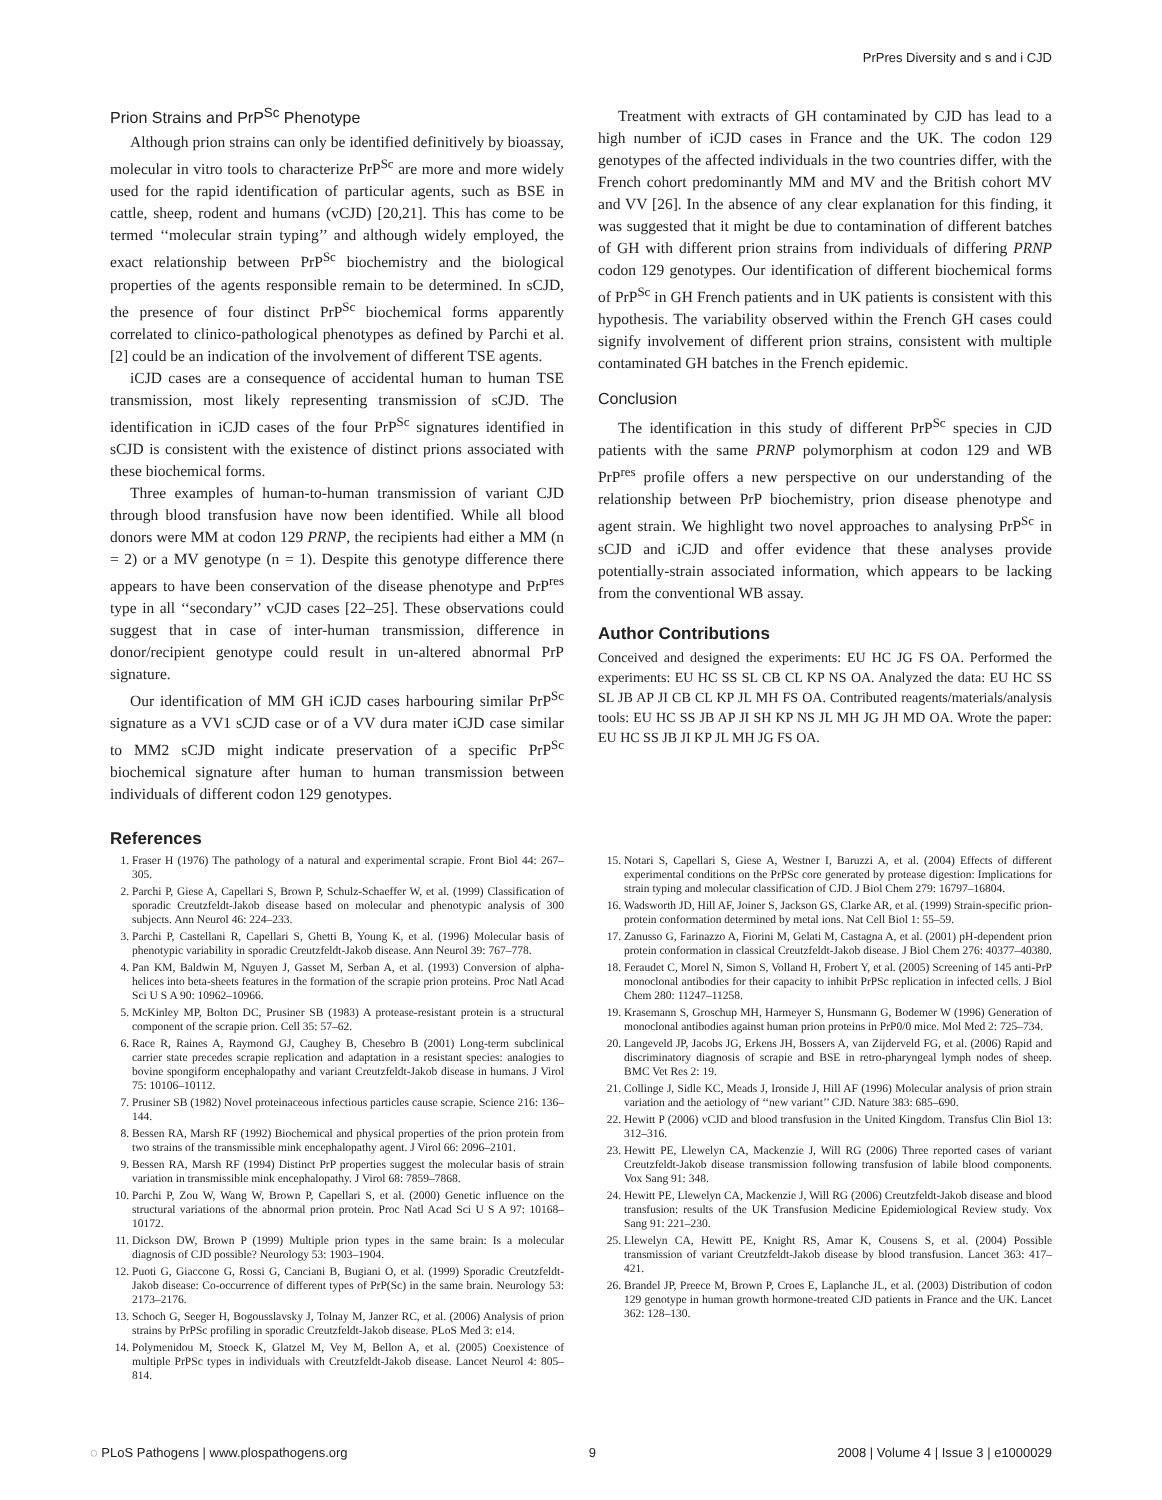PrPres Diversity and s and i CJD
Prion Strains and PrP<sup>Sc</sup> Phenotype
Although prion strains can only be identified definitively by bioassay, molecular in vitro tools to characterize PrP<sup>Sc</sup> are more and more widely used for the rapid identification of particular agents, such as BSE in cattle, sheep, rodent and humans (vCJD) [20,21]. This has come to be termed ‘‘molecular strain typing’’ and although widely employed, the exact relationship between PrP<sup>Sc</sup> biochemistry and the biological properties of the agents responsible remain to be determined. In sCJD, the presence of four distinct PrP<sup>Sc</sup> biochemical forms apparently correlated to clinico-pathological phenotypes as defined by Parchi et al. [2] could be an indication of the involvement of different TSE agents.
iCJD cases are a consequence of accidental human to human TSE transmission, most likely representing transmission of sCJD. The identification in iCJD cases of the four PrP<sup>Sc</sup> signatures identified in sCJD is consistent with the existence of distinct prions associated with these biochemical forms.
Three examples of human-to-human transmission of variant CJD through blood transfusion have now been identified. While all blood donors were MM at codon 129 PRNP, the recipients had either a MM (n = 2) or a MV genotype (n = 1). Despite this genotype difference there appears to have been conservation of the disease phenotype and PrP<sup>res</sup> type in all ‘‘secondary’’ vCJD cases [22–25]. These observations could suggest that in case of inter-human transmission, difference in donor/recipient genotype could result in un-altered abnormal PrP signature.
Our identification of MM GH iCJD cases harbouring similar PrP<sup>Sc</sup> signature as a VV1 sCJD case or of a VV dura mater iCJD case similar to MM2 sCJD might indicate preservation of a specific PrP<sup>Sc</sup> biochemical signature after human to human transmission between individuals of different codon 129 genotypes.
Treatment with extracts of GH contaminated by CJD has lead to a high number of iCJD cases in France and the UK. The codon 129 genotypes of the affected individuals in the two countries differ, with the French cohort predominantly MM and MV and the British cohort MV and VV [26]. In the absence of any clear explanation for this finding, it was suggested that it might be due to contamination of different batches of GH with different prion strains from individuals of differing PRNP codon 129 genotypes. Our identification of different biochemical forms of PrP<sup>Sc</sup> in GH French patients and in UK patients is consistent with this hypothesis. The variability observed within the French GH cases could signify involvement of different prion strains, consistent with multiple contaminated GH batches in the French epidemic.
Conclusion
The identification in this study of different PrP<sup>Sc</sup> species in CJD patients with the same PRNP polymorphism at codon 129 and WB PrP<sup>res</sup> profile offers a new perspective on our understanding of the relationship between PrP biochemistry, prion disease phenotype and agent strain. We highlight two novel approaches to analysing PrP<sup>Sc</sup> in sCJD and iCJD and offer evidence that these analyses provide potentially-strain associated information, which appears to be lacking from the conventional WB assay.
Author Contributions
Conceived and designed the experiments: EU HC JG FS OA. Performed the experiments: EU HC SS SL CB CL KP NS OA. Analyzed the data: EU HC SS SL JB AP JI CB CL KP JL MH FS OA. Contributed reagents/materials/analysis tools: EU HC SS JB AP JI SH KP NS JL MH JG JH MD OA. Wrote the paper: EU HC SS JB JI KP JL MH JG FS OA.
References
1. Fraser H (1976) The pathology of a natural and experimental scrapie. Front Biol 44: 267–305.
2. Parchi P, Giese A, Capellari S, Brown P, Schulz-Schaeffer W, et al. (1999) Classification of sporadic Creutzfeldt-Jakob disease based on molecular and phenotypic analysis of 300 subjects. Ann Neurol 46: 224–233.
3. Parchi P, Castellani R, Capellari S, Ghetti B, Young K, et al. (1996) Molecular basis of phenotypic variability in sporadic Creutzfeldt-Jakob disease. Ann Neurol 39: 767–778.
4. Pan KM, Baldwin M, Nguyen J, Gasset M, Serban A, et al. (1993) Conversion of alpha-helices into beta-sheets features in the formation of the scrapie prion proteins. Proc Natl Acad Sci U S A 90: 10962–10966.
5. McKinley MP, Bolton DC, Prusiner SB (1983) A protease-resistant protein is a structural component of the scrapie prion. Cell 35: 57–62.
6. Race R, Raines A, Raymond GJ, Caughey B, Chesebro B (2001) Long-term subclinical carrier state precedes scrapie replication and adaptation in a resistant species: analogies to bovine spongiform encephalopathy and variant Creutzfeldt-Jakob disease in humans. J Virol 75: 10106–10112.
7. Prusiner SB (1982) Novel proteinaceous infectious particles cause scrapie. Science 216: 136–144.
8. Bessen RA, Marsh RF (1992) Biochemical and physical properties of the prion protein from two strains of the transmissible mink encephalopathy agent. J Virol 66: 2096–2101.
9. Bessen RA, Marsh RF (1994) Distinct PrP properties suggest the molecular basis of strain variation in transmissible mink encephalopathy. J Virol 68: 7859–7868.
10. Parchi P, Zou W, Wang W, Brown P, Capellari S, et al. (2000) Genetic influence on the structural variations of the abnormal prion protein. Proc Natl Acad Sci U S A 97: 10168–10172.
11. Dickson DW, Brown P (1999) Multiple prion types in the same brain: Is a molecular diagnosis of CJD possible? Neurology 53: 1903–1904.
12. Puoti G, Giaccone G, Rossi G, Canciani B, Bugiani O, et al. (1999) Sporadic Creutzfeldt-Jakob disease: Co-occurrence of different types of PrP(Sc) in the same brain. Neurology 53: 2173–2176.
13. Schoch G, Seeger H, Bogousslavsky J, Tolnay M, Janzer RC, et al. (2006) Analysis of prion strains by PrPSc profiling in sporadic Creutzfeldt-Jakob disease. PLoS Med 3: e14.
14. Polymenidou M, Stoeck K, Glatzel M, Vey M, Bellon A, et al. (2005) Coexistence of multiple PrPSc types in individuals with Creutzfeldt-Jakob disease. Lancet Neurol 4: 805–814.
15. Notari S, Capellari S, Giese A, Westner I, Baruzzi A, et al. (2004) Effects of different experimental conditions on the PrPSc core generated by protease digestion: Implications for strain typing and molecular classification of CJD. J Biol Chem 279: 16797–16804.
16. Wadsworth JD, Hill AF, Joiner S, Jackson GS, Clarke AR, et al. (1999) Strain-specific prion-protein conformation determined by metal ions. Nat Cell Biol 1: 55–59.
17. Zanusso G, Farinazzo A, Fiorini M, Gelati M, Castagna A, et al. (2001) pH-dependent prion protein conformation in classical Creutzfeldt-Jakob disease. J Biol Chem 276: 40377–40380.
18. Feraudet C, Morel N, Simon S, Volland H, Frobert Y, et al. (2005) Screening of 145 anti-PrP monoclonal antibodies for their capacity to inhibit PrPSc replication in infected cells. J Biol Chem 280: 11247–11258.
19. Krasemann S, Groschup MH, Harmeyer S, Hunsmann G, Bodemer W (1996) Generation of monoclonal antibodies against human prion proteins in PrP0/0 mice. Mol Med 2: 725–734.
20. Langeveld JP, Jacobs JG, Erkens JH, Bossers A, van Zijderveld FG, et al. (2006) Rapid and discriminatory diagnosis of scrapie and BSE in retro-pharyngeal lymph nodes of sheep. BMC Vet Res 2: 19.
21. Collinge J, Sidle KC, Meads J, Ironside J, Hill AF (1996) Molecular analysis of prion strain variation and the aetiology of ‘‘new variant’’ CJD. Nature 383: 685–690.
22. Hewitt P (2006) vCJD and blood transfusion in the United Kingdom. Transfus Clin Biol 13: 312–316.
23. Hewitt PE, Llewelyn CA, Mackenzie J, Will RG (2006) Three reported cases of variant Creutzfeldt-Jakob disease transmission following transfusion of labile blood components. Vox Sang 91: 348.
24. Hewitt PE, Llewelyn CA, Mackenzie J, Will RG (2006) Creutzfeldt-Jakob disease and blood transfusion: results of the UK Transfusion Medicine Epidemiological Review study. Vox Sang 91: 221–230.
25. Llewelyn CA, Hewitt PE, Knight RS, Amar K, Cousens S, et al. (2004) Possible transmission of variant Creutzfeldt-Jakob disease by blood transfusion. Lancet 363: 417–421.
26. Brandel JP, Preece M, Brown P, Croes E, Laplanche JL, et al. (2003) Distribution of codon 129 genotype in human growth hormone-treated CJD patients in France and the UK. Lancet 362: 128–130.
◌ PLoS Pathogens | www.plospathogens.org 9 2008 | Volume 4 | Issue 3 | e1000029